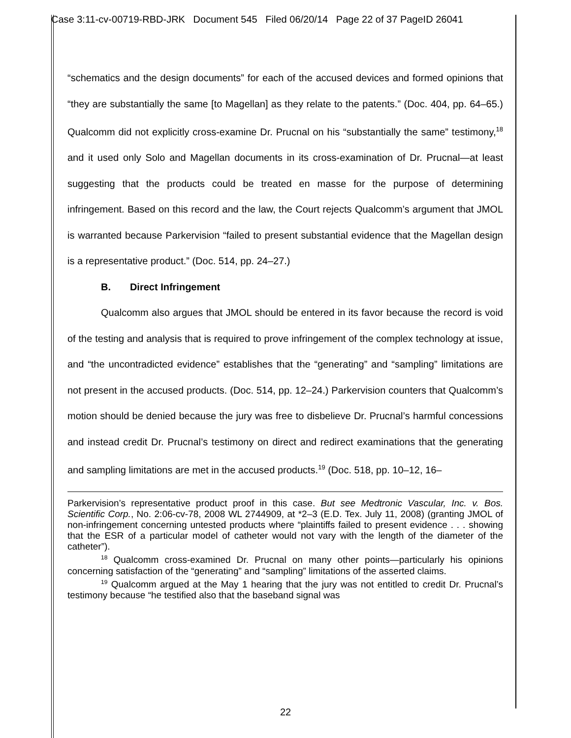Case 3:11-cv-00719-RBD-JRK Document 545 Filed 06/20/14 Page 22 of 37 PageID 26041
“schematics and the design documents” for each of the accused devices and formed opinions that “they are substantially the same [to Magellan] as they relate to the patents.” (Doc. 404, pp. 64–65.) Qualcomm did not explicitly cross-examine Dr. Prucnal on his “substantially the same” testimony,<sup>18</sup> and it used only Solo and Magellan documents in its cross-examination of Dr. Prucnal—at least suggesting that the products could be treated en masse for the purpose of determining infringement. Based on this record and the law, the Court rejects Qualcomm’s argument that JMOL is warranted because Parkervision “failed to present substantial evidence that the Magellan design is a representative product.” (Doc. 514, pp. 24–27.)
B. Direct Infringement
Qualcomm also argues that JMOL should be entered in its favor because the record is void of the testing and analysis that is required to prove infringement of the complex technology at issue, and “the uncontradicted evidence” establishes that the “generating” and “sampling” limitations are not present in the accused products. (Doc. 514, pp. 12–24.) Parkervision counters that Qualcomm’s motion should be denied because the jury was free to disbelieve Dr. Prucnal’s harmful concessions and instead credit Dr. Prucnal’s testimony on direct and redirect examinations that the generating and sampling limitations are met in the accused products.<sup>19</sup> (Doc. 518, pp. 10–12, 16–
Parkervision’s representative product proof in this case. But see Medtronic Vascular, Inc. v. Bos. Scientific Corp., No. 2:06-cv-78, 2008 WL 2744909, at *2–3 (E.D. Tex. July 11, 2008) (granting JMOL of non-infringement concerning untested products where “plaintiffs failed to present evidence . . . showing that the ESR of a particular model of catheter would not vary with the length of the diameter of the catheter”).
<sup>18</sup> Qualcomm cross-examined Dr. Prucnal on many other points—particularly his opinions concerning satisfaction of the “generating” and “sampling” limitations of the asserted claims.
<sup>19</sup> Qualcomm argued at the May 1 hearing that the jury was not entitled to credit Dr. Prucnal’s testimony because “he testified also that the baseband signal was
22